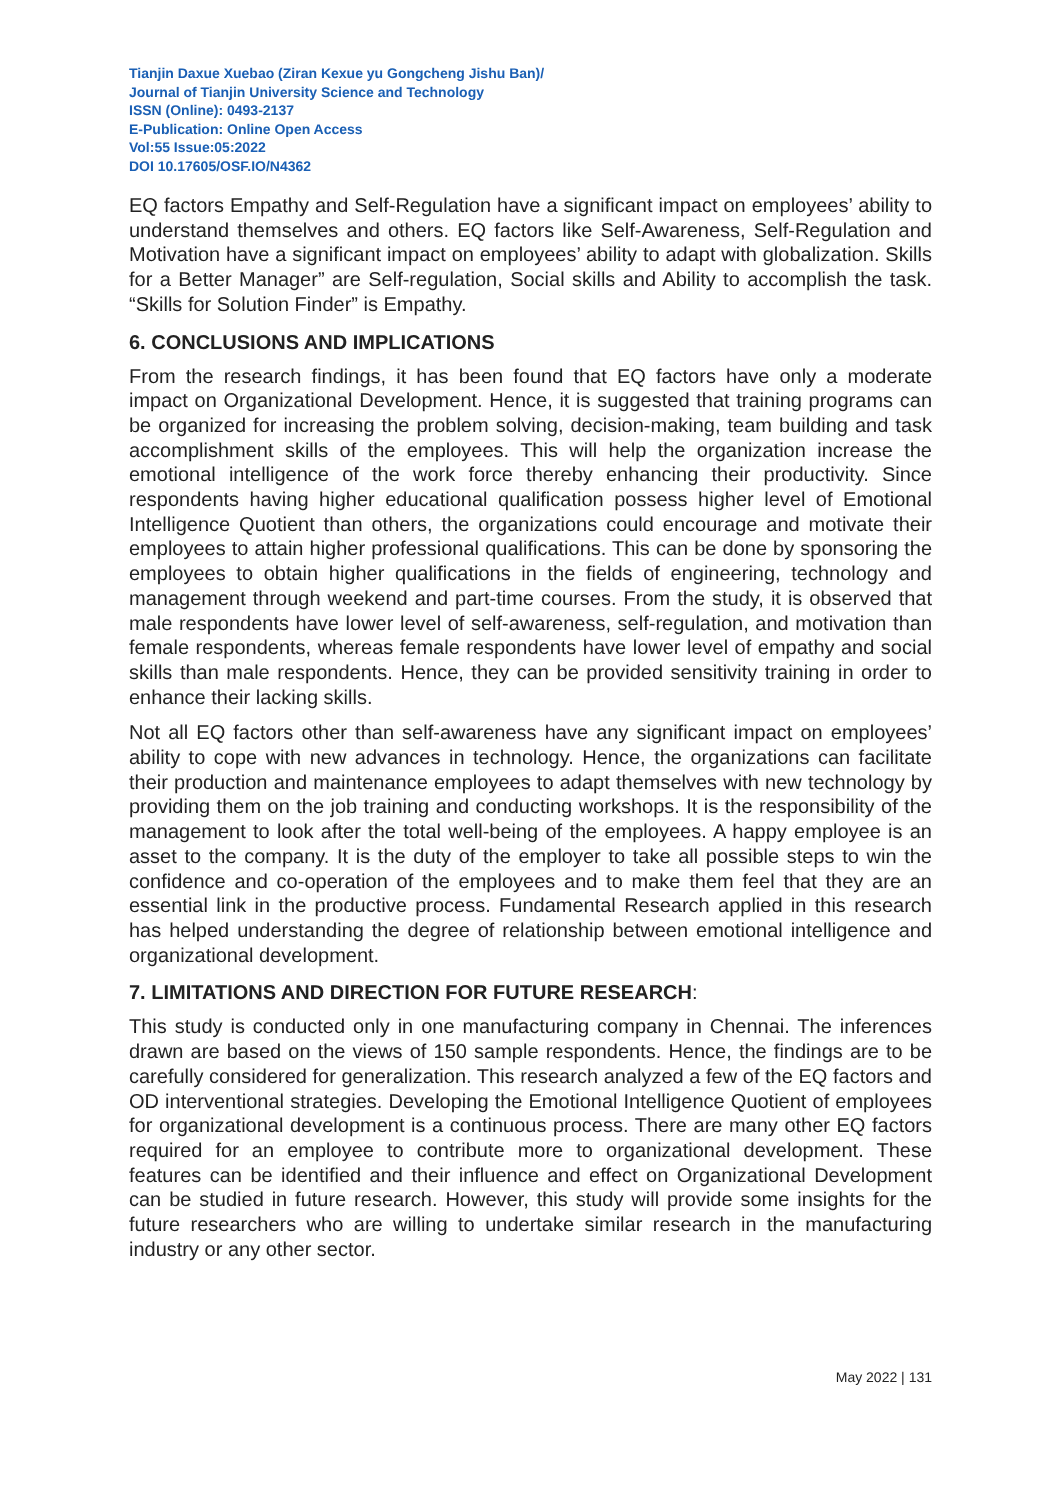Tianjin Daxue Xuebao (Ziran Kexue yu Gongcheng Jishu Ban)/
Journal of Tianjin University Science and Technology
ISSN (Online): 0493-2137
E-Publication: Online Open Access
Vol:55 Issue:05:2022
DOI 10.17605/OSF.IO/N4362
EQ factors Empathy and Self-Regulation have a significant impact on employees’ ability to understand themselves and others. EQ factors like Self-Awareness, Self-Regulation and Motivation have a significant impact on employees’ ability to adapt with globalization. Skills for a Better Manager” are Self-regulation, Social skills and Ability to accomplish the task. “Skills for Solution Finder” is Empathy.
6. CONCLUSIONS AND IMPLICATIONS
From the research findings, it has been found that EQ factors have only a moderate impact on Organizational Development. Hence, it is suggested that training programs can be organized for increasing the problem solving, decision-making, team building and task accomplishment skills of the employees. This will help the organization increase the emotional intelligence of the work force thereby enhancing their productivity. Since respondents having higher educational qualification possess higher level of Emotional Intelligence Quotient than others, the organizations could encourage and motivate their employees to attain higher professional qualifications. This can be done by sponsoring the employees to obtain higher qualifications in the fields of engineering, technology and management through weekend and part-time courses. From the study, it is observed that male respondents have lower level of self-awareness, self-regulation, and motivation than female respondents, whereas female respondents have lower level of empathy and social skills than male respondents. Hence, they can be provided sensitivity training in order to enhance their lacking skills.
Not all EQ factors other than self-awareness have any significant impact on employees’ ability to cope with new advances in technology. Hence, the organizations can facilitate their production and maintenance employees to adapt themselves with new technology by providing them on the job training and conducting workshops. It is the responsibility of the management to look after the total well-being of the employees. A happy employee is an asset to the company. It is the duty of the employer to take all possible steps to win the confidence and co-operation of the employees and to make them feel that they are an essential link in the productive process. Fundamental Research applied in this research has helped understanding the degree of relationship between emotional intelligence and organizational development.
7. LIMITATIONS AND DIRECTION FOR FUTURE RESEARCH:
This study is conducted only in one manufacturing company in Chennai. The inferences drawn are based on the views of 150 sample respondents. Hence, the findings are to be carefully considered for generalization. This research analyzed a few of the EQ factors and OD interventional strategies. Developing the Emotional Intelligence Quotient of employees for organizational development is a continuous process. There are many other EQ factors required for an employee to contribute more to organizational development. These features can be identified and their influence and effect on Organizational Development can be studied in future research. However, this study will provide some insights for the future researchers who are willing to undertake similar research in the manufacturing industry or any other sector.
May 2022 | 131